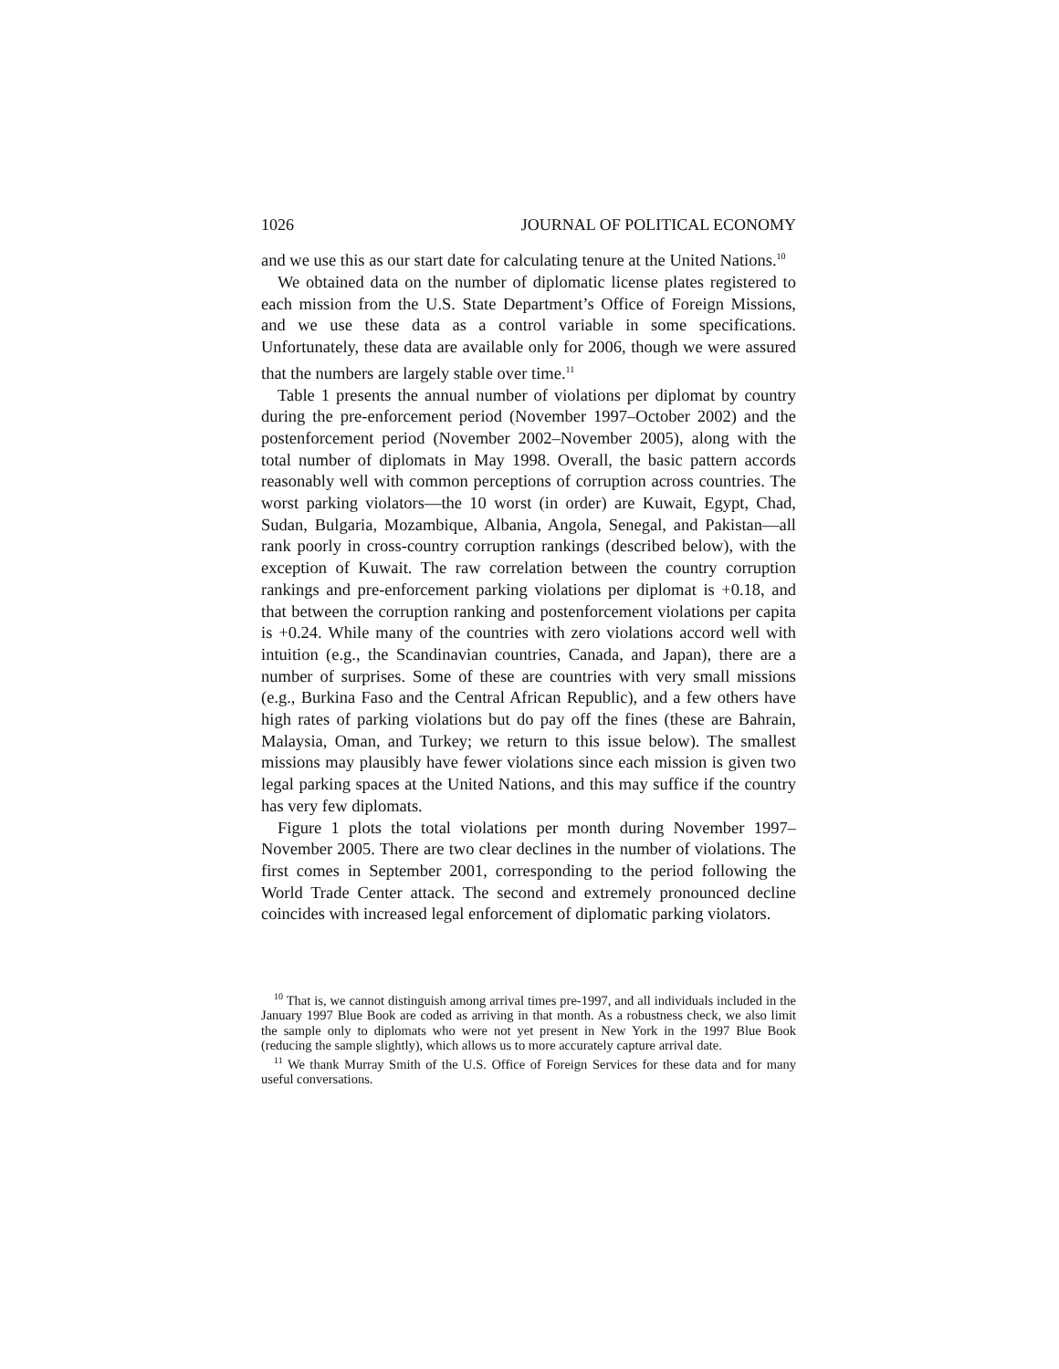1026 JOURNAL OF POLITICAL ECONOMY
and we use this as our start date for calculating tenure at the United Nations.<sup>10</sup>
We obtained data on the number of diplomatic license plates registered to each mission from the U.S. State Department’s Office of Foreign Missions, and we use these data as a control variable in some specifications. Unfortunately, these data are available only for 2006, though we were assured that the numbers are largely stable over time.<sup>11</sup>
Table 1 presents the annual number of violations per diplomat by country during the pre-enforcement period (November 1997–October 2002) and the postenforcement period (November 2002–November 2005), along with the total number of diplomats in May 1998. Overall, the basic pattern accords reasonably well with common perceptions of corruption across countries. The worst parking violators—the 10 worst (in order) are Kuwait, Egypt, Chad, Sudan, Bulgaria, Mozambique, Albania, Angola, Senegal, and Pakistan—all rank poorly in cross-country corruption rankings (described below), with the exception of Kuwait. The raw correlation between the country corruption rankings and pre-enforcement parking violations per diplomat is +0.18, and that between the corruption ranking and postenforcement violations per capita is +0.24. While many of the countries with zero violations accord well with intuition (e.g., the Scandinavian countries, Canada, and Japan), there are a number of surprises. Some of these are countries with very small missions (e.g., Burkina Faso and the Central African Republic), and a few others have high rates of parking violations but do pay off the fines (these are Bahrain, Malaysia, Oman, and Turkey; we return to this issue below). The smallest missions may plausibly have fewer violations since each mission is given two legal parking spaces at the United Nations, and this may suffice if the country has very few diplomats.
Figure 1 plots the total violations per month during November 1997–November 2005. There are two clear declines in the number of violations. The first comes in September 2001, corresponding to the period following the World Trade Center attack. The second and extremely pronounced decline coincides with increased legal enforcement of diplomatic parking violators.
<sup>10</sup> That is, we cannot distinguish among arrival times pre-1997, and all individuals included in the January 1997 Blue Book are coded as arriving in that month. As a robustness check, we also limit the sample only to diplomats who were not yet present in New York in the 1997 Blue Book (reducing the sample slightly), which allows us to more accurately capture arrival date.
<sup>11</sup> We thank Murray Smith of the U.S. Office of Foreign Services for these data and for many useful conversations.